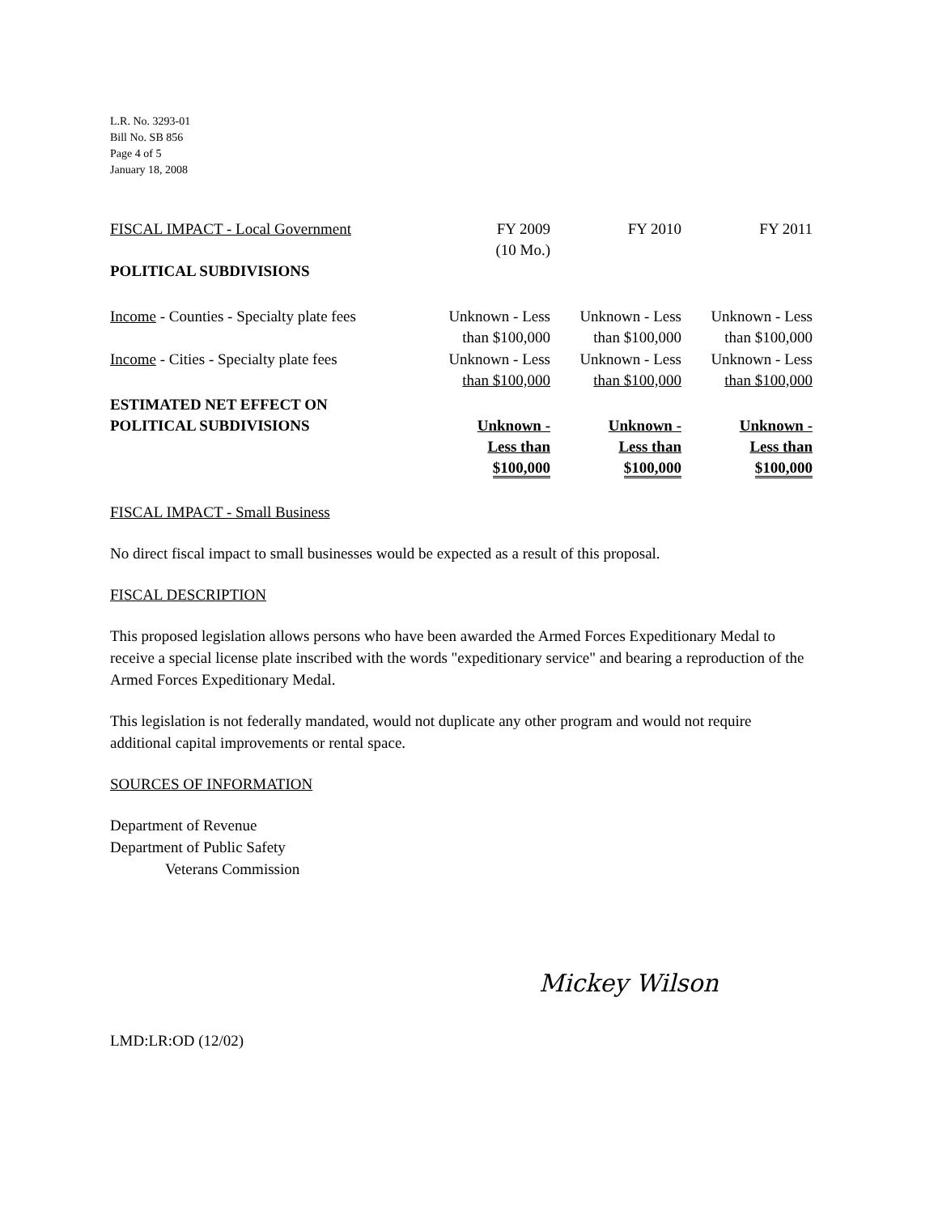L.R. No. 3293-01
Bill No. SB 856
Page 4 of 5
January 18, 2008
| FISCAL IMPACT - Local Government | FY 2009 (10 Mo.) | FY 2010 | FY 2011 |
| POLITICAL SUBDIVISIONS | | | |
| Income - Counties - Specialty plate fees | Unknown - Less than $100,000 | Unknown - Less than $100,000 | Unknown - Less than $100,000 |
| Income - Cities - Specialty plate fees | Unknown - Less than $100,000 | Unknown - Less than $100,000 | Unknown - Less than $100,000 |
| ESTIMATED NET EFFECT ON POLITICAL SUBDIVISIONS | Unknown - Less than $100,000 | Unknown - Less than $100,000 | Unknown - Less than $100,000 |
FISCAL IMPACT - Small Business
No direct fiscal impact to small businesses would be expected as a result of this proposal.
FISCAL DESCRIPTION
This proposed legislation allows persons who have been awarded the Armed Forces Expeditionary Medal to receive a special license plate inscribed with the words "expeditionary service" and bearing a reproduction of the Armed Forces Expeditionary Medal.
This legislation is not federally mandated, would not duplicate any other program and would not require additional capital improvements or rental space.
SOURCES OF INFORMATION
Department of Revenue
Department of Public Safety
Veterans Commission
Mickey Wilson
LMD:LR:OD (12/02)